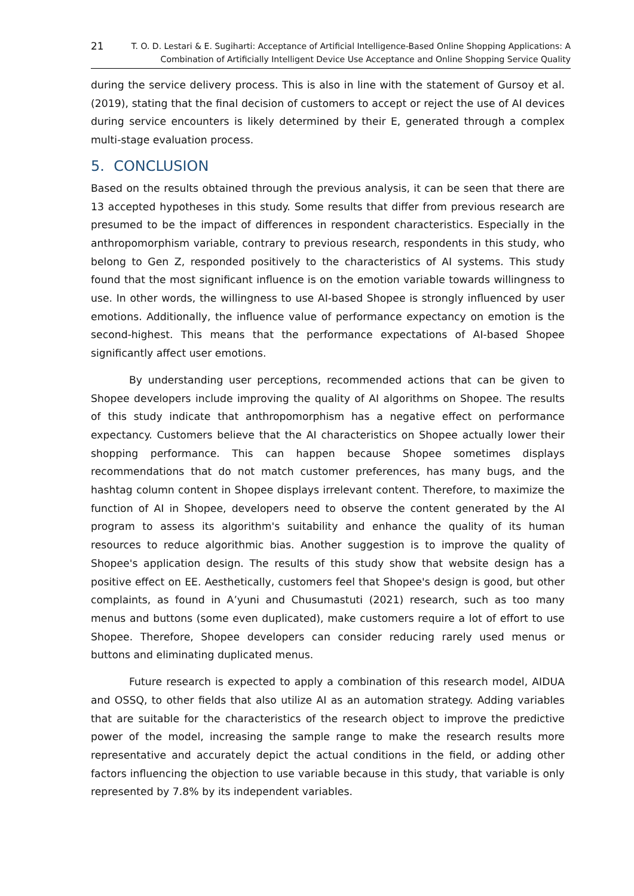21 T. O. D. Lestari & E. Sugiharti: Acceptance of Artificial Intelligence-Based Online Shopping Applications: A
Combination of Artificially Intelligent Device Use Acceptance and Online Shopping Service Quality
during the service delivery process. This is also in line with the statement of Gursoy et al. (2019), stating that the final decision of customers to accept or reject the use of AI devices during service encounters is likely determined by their E, generated through a complex multi-stage evaluation process.
5. CONCLUSION
Based on the results obtained through the previous analysis, it can be seen that there are 13 accepted hypotheses in this study. Some results that differ from previous research are presumed to be the impact of differences in respondent characteristics. Especially in the anthropomorphism variable, contrary to previous research, respondents in this study, who belong to Gen Z, responded positively to the characteristics of AI systems. This study found that the most significant influence is on the emotion variable towards willingness to use. In other words, the willingness to use AI-based Shopee is strongly influenced by user emotions. Additionally, the influence value of performance expectancy on emotion is the second-highest. This means that the performance expectations of AI-based Shopee significantly affect user emotions.
By understanding user perceptions, recommended actions that can be given to Shopee developers include improving the quality of AI algorithms on Shopee. The results of this study indicate that anthropomorphism has a negative effect on performance expectancy. Customers believe that the AI characteristics on Shopee actually lower their shopping performance. This can happen because Shopee sometimes displays recommendations that do not match customer preferences, has many bugs, and the hashtag column content in Shopee displays irrelevant content. Therefore, to maximize the function of AI in Shopee, developers need to observe the content generated by the AI program to assess its algorithm's suitability and enhance the quality of its human resources to reduce algorithmic bias. Another suggestion is to improve the quality of Shopee's application design. The results of this study show that website design has a positive effect on EE. Aesthetically, customers feel that Shopee's design is good, but other complaints, as found in A’yuni and Chusumastuti (2021) research, such as too many menus and buttons (some even duplicated), make customers require a lot of effort to use Shopee. Therefore, Shopee developers can consider reducing rarely used menus or buttons and eliminating duplicated menus.
Future research is expected to apply a combination of this research model, AIDUA and OSSQ, to other fields that also utilize AI as an automation strategy. Adding variables that are suitable for the characteristics of the research object to improve the predictive power of the model, increasing the sample range to make the research results more representative and accurately depict the actual conditions in the field, or adding other factors influencing the objection to use variable because in this study, that variable is only represented by 7.8% by its independent variables.